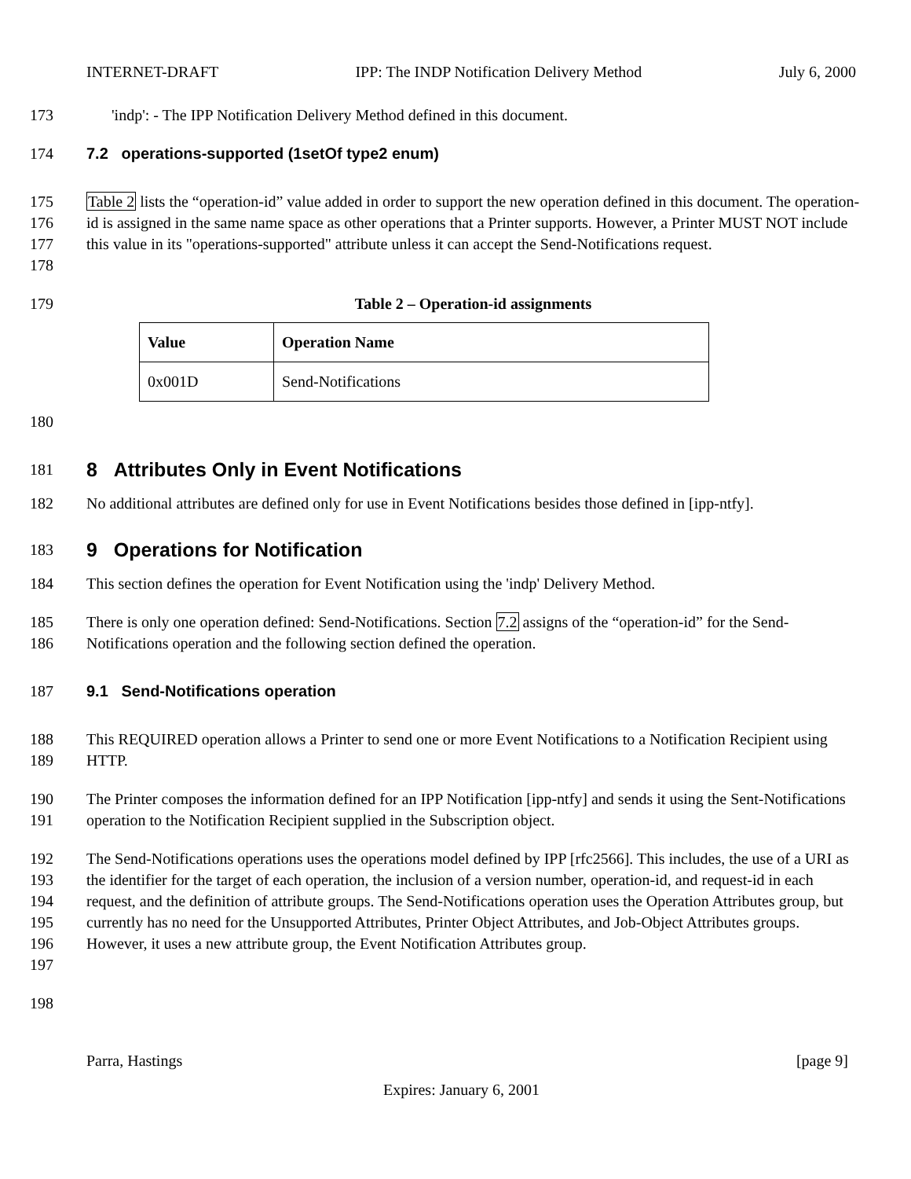INTERNET-DRAFT IPP: The INDP Notification Delivery Method July 6, 2000
173 'indp': - The IPP Notification Delivery Method defined in this document.
174 7.2 operations-supported (1setOf type2 enum)
175
176
177
178 Table 2 lists the “operation-id” value added in order to support the new operation defined in this document. The operation-id is assigned in the same name space as other operations that a Printer supports. However, a Printer MUST NOT include this value in its "operations-supported" attribute unless it can accept the Send-Notifications request.
179 Table 2 – Operation-id assignments
| Value | Operation Name |
| --- | --- |
| 0x001D | Send-Notifications |
180
181
8 Attributes Only in Event Notifications
182 No additional attributes are defined only for use in Event Notifications besides those defined in [ipp-ntfy].
183
9 Operations for Notification
184 This section defines the operation for Event Notification using the 'indp' Delivery Method.
185
186 There is only one operation defined: Send-Notifications. Section 7.2 assigns of the “operation-id” for the Send-Notifications operation and the following section defined the operation.
187 9.1 Send-Notifications operation
188
189 This REQUIRED operation allows a Printer to send one or more Event Notifications to a Notification Recipient using HTTP.
190
191 The Printer composes the information defined for an IPP Notification [ipp-ntfy] and sends it using the Sent-Notifications operation to the Notification Recipient supplied in the Subscription object.
192
193
194
195
196
197 The Send-Notifications operations uses the operations model defined by IPP [rfc2566]. This includes, the use of a URI as the identifier for the target of each operation, the inclusion of a version number, operation-id, and request-id in each request, and the definition of attribute groups. The Send-Notifications operation uses the Operation Attributes group, but currently has no need for the Unsupported Attributes, Printer Object Attributes, and Job-Object Attributes groups. However, it uses a new attribute group, the Event Notification Attributes group.
198
Parra, Hastings [page 9]
Expires: January 6, 2001